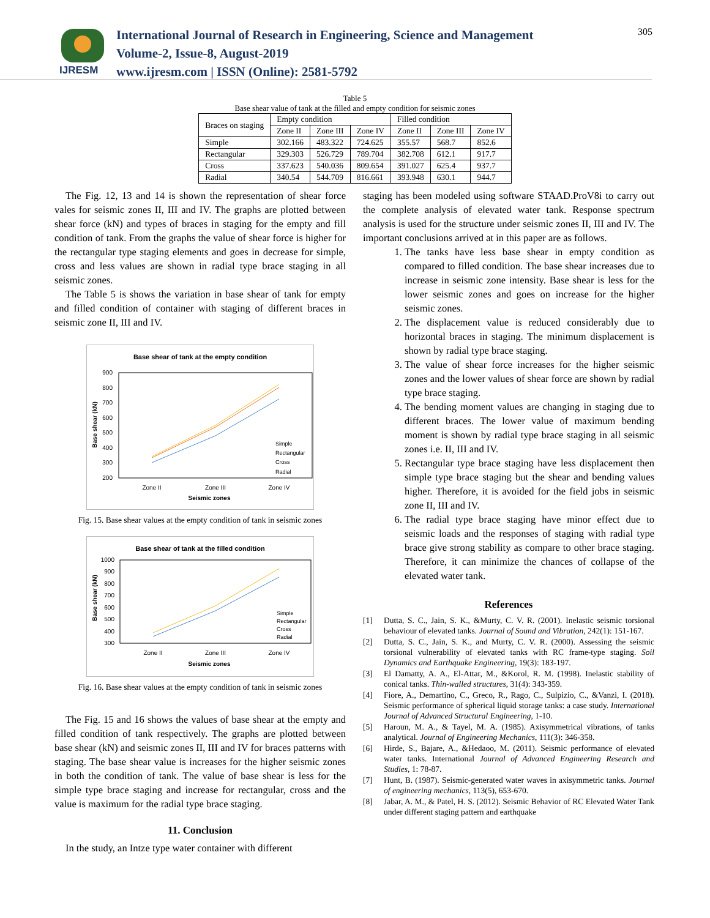IJRESM
International Journal of Research in Engineering, Science and Management
Volume-2, Issue-8, August-2019
www.ijresm.com | ISSN (Online): 2581-5792
305
Table 5
Base shear value of tank at the filled and empty condition for seismic zones
| Braces on staging | Empty condition | | | Filled condition | | |
| | Zone II | Zone III | Zone IV | Zone II | Zone III | Zone IV |
| Simple | 302.166 | 483.322 | 724.625 | 355.57 | 568.7 | 852.6 |
| Rectangular | 329.303 | 526.729 | 789.704 | 382.708 | 612.1 | 917.7 |
| Cross | 337.623 | 540.036 | 809.654 | 391.027 | 625.4 | 937.7 |
| Radial | 340.54 | 544.709 | 816.661 | 393.948 | 630.1 | 944.7 |
The Fig. 12, 13 and 14 is shown the representation of shear force vales for seismic zones II, III and IV. The graphs are plotted between shear force (kN) and types of braces in staging for the empty and fill condition of tank. From the graphs the value of shear force is higher for the rectangular type staging elements and goes in decrease for simple, cross and less values are shown in radial type brace staging in all seismic zones.
The Table 5 is shows the variation in base shear of tank for empty and filled condition of container with staging of different braces in seismic zone II, III and IV.
Base shear of tank at the empty condition
900
800
700
600
500
400
300
200
Base shear (kN)
Zone II
Zone III
Zone IV
Seismic zones
Simple
Rectangular
Cross
Radial
Fig. 15. Base shear values at the empty condition of tank in seismic zones
Base shear of tank at the filled condition
1000
900
800
700
600
500
400
300
Base shear (kN)
Zone II
Zone III
Zone IV
Seismic zones
Simple
Rectangular
Cross
Radial
Fig. 16. Base shear values at the empty condition of tank in seismic zones
The Fig. 15 and 16 shows the values of base shear at the empty and filled condition of tank respectively. The graphs are plotted between base shear (kN) and seismic zones II, III and IV for braces patterns with staging. The base shear value is increases for the higher seismic zones in both the condition of tank. The value of base shear is less for the simple type brace staging and increase for rectangular, cross and the value is maximum for the radial type brace staging.
11. Conclusion
In the study, an Intze type water container with different
staging has been modeled using software STAAD.ProV8i to carry out the complete analysis of elevated water tank. Response spectrum analysis is used for the structure under seismic zones II, III and IV. The important conclusions arrived at in this paper are as follows.
1. The tanks have less base shear in empty condition as compared to filled condition. The base shear increases due to increase in seismic zone intensity. Base shear is less for the lower seismic zones and goes on increase for the higher seismic zones.
2. The displacement value is reduced considerably due to horizontal braces in staging. The minimum displacement is shown by radial type brace staging.
3. The value of shear force increases for the higher seismic zones and the lower values of shear force are shown by radial type brace staging.
4. The bending moment values are changing in staging due to different braces. The lower value of maximum bending moment is shown by radial type brace staging in all seismic zones i.e. II, III and IV.
5. Rectangular type brace staging have less displacement then simple type brace staging but the shear and bending values higher. Therefore, it is avoided for the field jobs in seismic zone II, III and IV.
6. The radial type brace staging have minor effect due to seismic loads and the responses of staging with radial type brace give strong stability as compare to other brace staging. Therefore, it can minimize the chances of collapse of the elevated water tank.
References
[1] Dutta, S. C., Jain, S. K., &Murty, C. V. R. (2001). Inelastic seismic torsional behaviour of elevated tanks. Journal of Sound and Vibration, 242(1): 151-167.
[2] Dutta, S. C., Jain, S. K., and Murty, C. V. R. (2000). Assessing the seismic torsional vulnerability of elevated tanks with RC frame-type staging. Soil Dynamics and Earthquake Engineering, 19(3): 183-197.
[3] El Damatty, A. A., El-Attar, M., &Korol, R. M. (1998). Inelastic stability of conical tanks. Thin-walled structures, 31(4): 343-359.
[4] Fiore, A., Demartino, C., Greco, R., Rago, C., Sulpizio, C., &Vanzi, I. (2018). Seismic performance of spherical liquid storage tanks: a case study. International Journal of Advanced Structural Engineering, 1-10.
[5] Haroun, M. A., & Tayel, M. A. (1985). Axisymmetrical vibrations, of tanks analytical. Journal of Engineering Mechanics, 111(3): 346-358.
[6] Hirde, S., Bajare, A., &Hedaoo, M. (2011). Seismic performance of elevated water tanks. International Journal of Advanced Engineering Research and Studies, 1: 78-87.
[7] Hunt, B. (1987). Seismic-generated water waves in axisymmetric tanks. Journal of engineering mechanics, 113(5), 653-670.
[8] Jabar, A. M., & Patel, H. S. (2012). Seismic Behavior of RC Elevated Water Tank under different staging pattern and earthquake